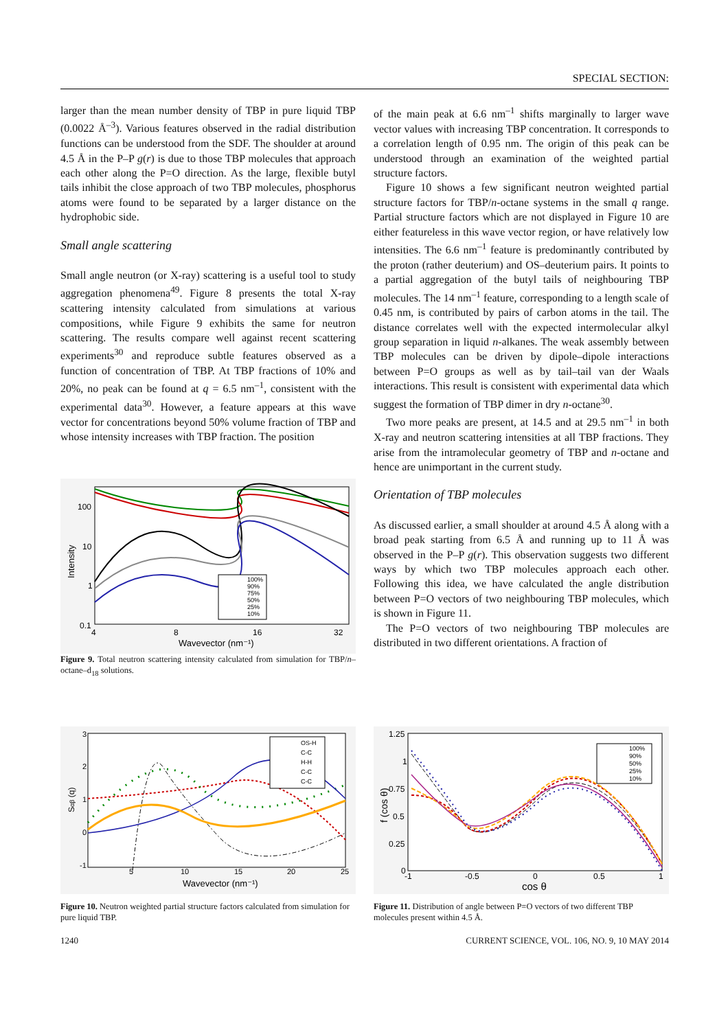SPECIAL SECTION:
larger than the mean number density of TBP in pure liquid TBP (0.0022 Å<sup>–3</sup>). Various features observed in the radial distribution functions can be understood from the SDF. The shoulder at around 4.5 Å in the P–P g(r) is due to those TBP molecules that approach each other along the P=O direction. As the large, flexible butyl tails inhibit the close approach of two TBP molecules, phosphorus atoms were found to be separated by a larger distance on the hydrophobic side.
Small angle scattering
Small angle neutron (or X-ray) scattering is a useful tool to study aggregation phenomena<sup>49</sup>. Figure 8 presents the total X-ray scattering intensity calculated from simulations at various compositions, while Figure 9 exhibits the same for neutron scattering. The results compare well against recent scattering experiments<sup>30</sup> and reproduce subtle features observed as a function of concentration of TBP. At TBP fractions of 10% and 20%, no peak can be found at q = 6.5 nm<sup>–1</sup>, consistent with the experimental data<sup>30</sup>. However, a feature appears at this wave vector for concentrations beyond 50% volume fraction of TBP and whose intensity increases with TBP fraction. The position
100
10
1
0.1
4
8
16
32
Wavevector (nm⁻¹)
Intensity
100%
90%
75%
50%
25%
10%
Figure 9. Total neutron scattering intensity calculated from simulation for TBP/n–octane–d<sub>18</sub> solutions.
of the main peak at 6.6 nm<sup>–1</sup> shifts marginally to larger wave vector values with increasing TBP concentration. It corresponds to a correlation length of 0.95 nm. The origin of this peak can be understood through an examination of the weighted partial structure factors.
Figure 10 shows a few significant neutron weighted partial structure factors for TBP/n-octane systems in the small q range. Partial structure factors which are not displayed in Figure 10 are either featureless in this wave vector region, or have relatively low intensities. The 6.6 nm<sup>–1</sup> feature is predominantly contributed by the proton (rather deuterium) and OS–deuterium pairs. It points to a partial aggregation of the butyl tails of neighbouring TBP molecules. The 14 nm<sup>–1</sup> feature, corresponding to a length scale of 0.45 nm, is contributed by pairs of carbon atoms in the tail. The distance correlates well with the expected intermolecular alkyl group separation in liquid n-alkanes. The weak assembly between TBP molecules can be driven by dipole–dipole interactions between P=O groups as well as by tail–tail van der Waals interactions. This result is consistent with experimental data which suggest the formation of TBP dimer in dry n-octane<sup>30</sup>.
Two more peaks are present, at 14.5 and at 29.5 nm<sup>–1</sup> in both X-ray and neutron scattering intensities at all TBP fractions. They arise from the intramolecular geometry of TBP and n-octane and hence are unimportant in the current study.
Orientation of TBP molecules
As discussed earlier, a small shoulder at around 4.5 Å along with a broad peak starting from 6.5 Å and running up to 11 Å was observed in the P–P g(r). This observation suggests two different ways by which two TBP molecules approach each other. Following this idea, we have calculated the angle distribution between P=O vectors of two neighbouring TBP molecules, which is shown in Figure 11.
The P=O vectors of two neighbouring TBP molecules are distributed in two different orientations. A fraction of
3
2
1
0
-1
5
10
15
20
25
Wavevector (nm⁻¹)
Sαβ (q)
OS-H
C-C
H-H
C-C
C-C
Figure 10. Neutron weighted partial structure factors calculated from simulation for pure liquid TBP.
1.25
1
0.75
0.5
0.25
0
-1
-0.5
0
0.5
1
cos θ
f (cos θ)
100%
90%
50%
25%
10%
Figure 11. Distribution of angle between P=O vectors of two different TBP molecules present within 4.5 Å.
1240 CURRENT SCIENCE, VOL. 106, NO. 9, 10 MAY 2014